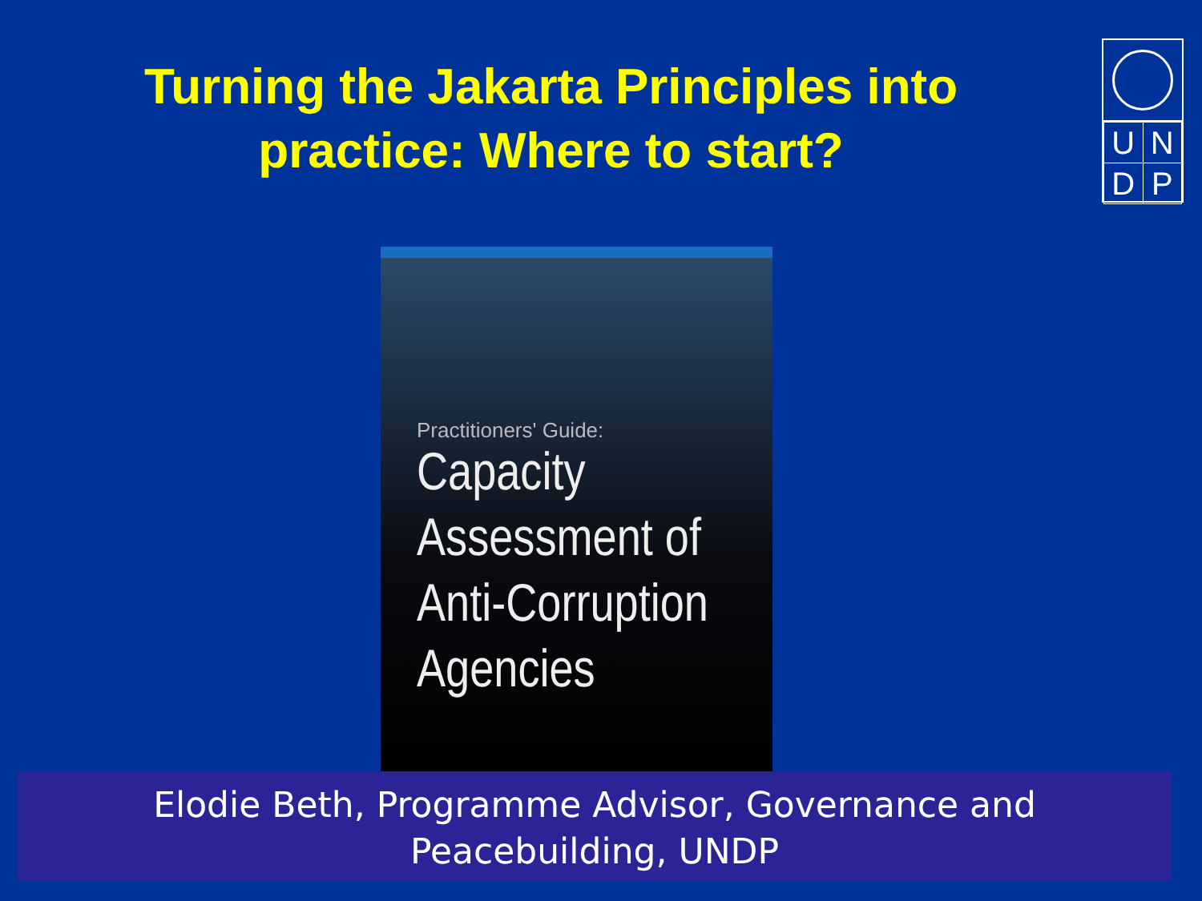Turning the Jakarta Principles into
practice: Where to start?
| U | N |
| D | P |
Practitioners' Guide:
Capacity
Assessment of
Anti-Corruption
Agencies
Elodie Beth, Programme Advisor, Governance and
Peacebuilding, UNDP